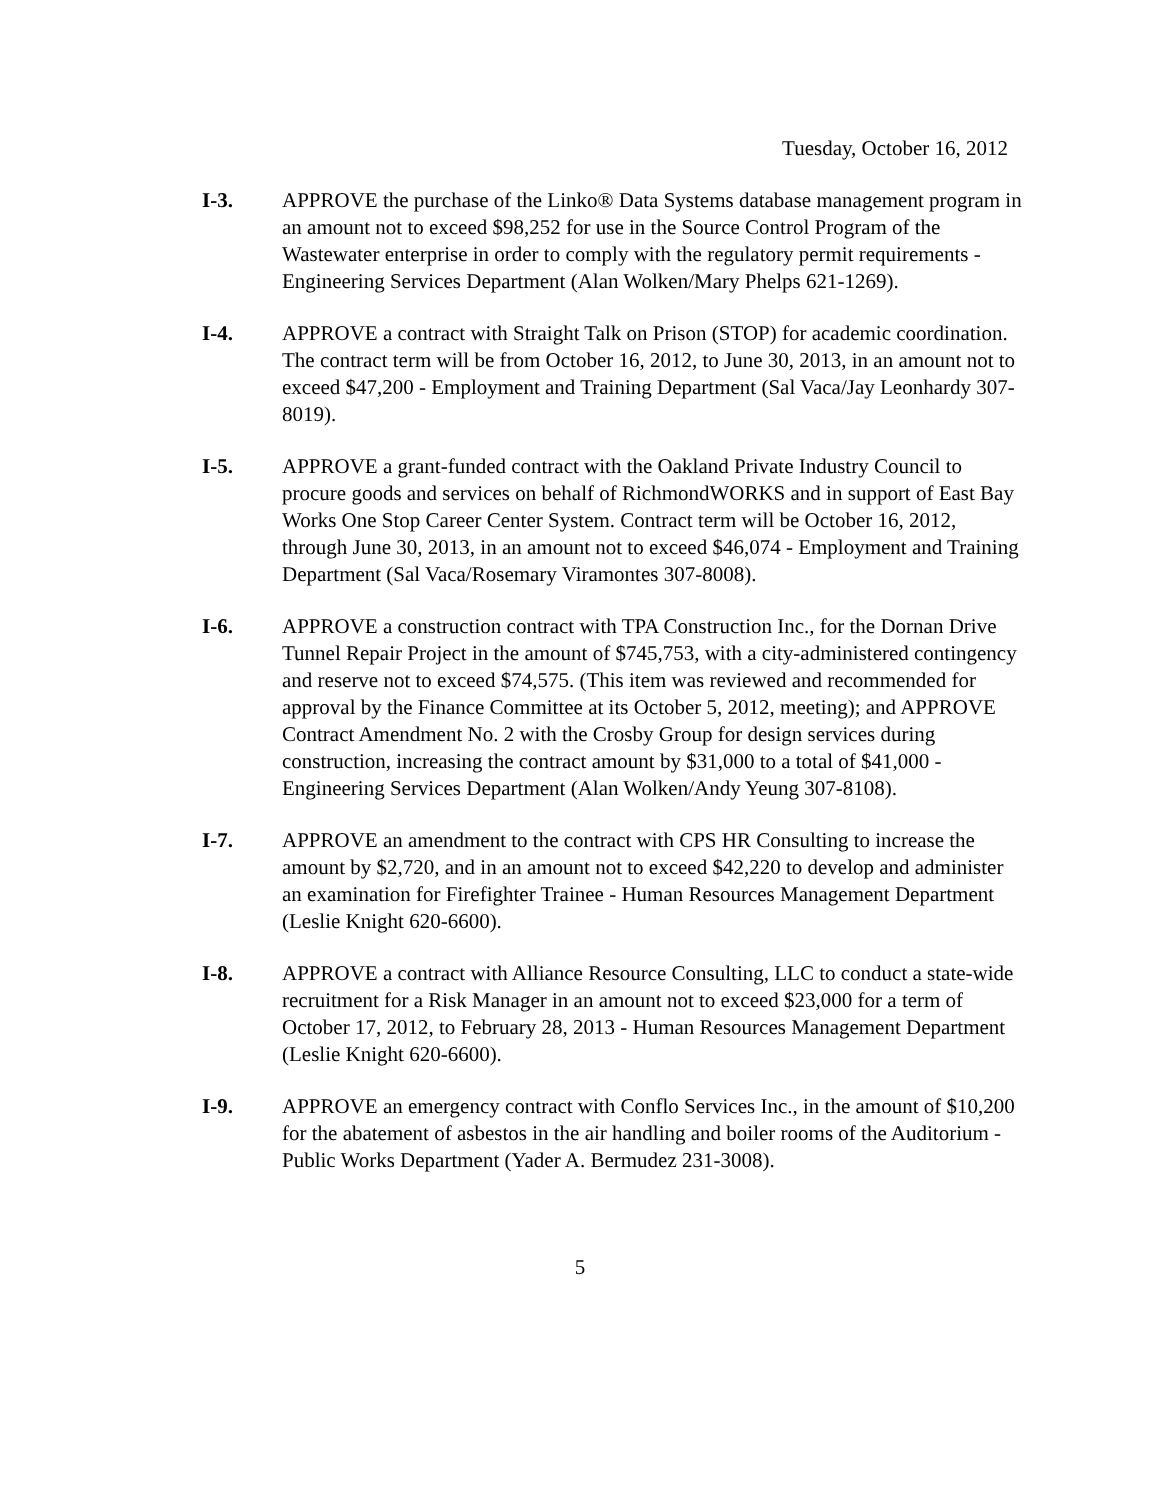Tuesday, October 16, 2012
I-3. APPROVE the purchase of the Linko® Data Systems database management program in an amount not to exceed $98,252 for use in the Source Control Program of the Wastewater enterprise in order to comply with the regulatory permit requirements - Engineering Services Department (Alan Wolken/Mary Phelps 621-1269).
I-4. APPROVE a contract with Straight Talk on Prison (STOP) for academic coordination. The contract term will be from October 16, 2012, to June 30, 2013, in an amount not to exceed $47,200 - Employment and Training Department (Sal Vaca/Jay Leonhardy 307-8019).
I-5. APPROVE a grant-funded contract with the Oakland Private Industry Council to procure goods and services on behalf of RichmondWORKS and in support of East Bay Works One Stop Career Center System. Contract term will be October 16, 2012, through June 30, 2013, in an amount not to exceed $46,074 - Employment and Training Department (Sal Vaca/Rosemary Viramontes 307-8008).
I-6. APPROVE a construction contract with TPA Construction Inc., for the Dornan Drive Tunnel Repair Project in the amount of $745,753, with a city-administered contingency and reserve not to exceed $74,575. (This item was reviewed and recommended for approval by the Finance Committee at its October 5, 2012, meeting); and APPROVE Contract Amendment No. 2 with the Crosby Group for design services during construction, increasing the contract amount by $31,000 to a total of $41,000 - Engineering Services Department (Alan Wolken/Andy Yeung 307-8108).
I-7. APPROVE an amendment to the contract with CPS HR Consulting to increase the amount by $2,720, and in an amount not to exceed $42,220 to develop and administer an examination for Firefighter Trainee - Human Resources Management Department (Leslie Knight 620-6600).
I-8. APPROVE a contract with Alliance Resource Consulting, LLC to conduct a state-wide recruitment for a Risk Manager in an amount not to exceed $23,000 for a term of October 17, 2012, to February 28, 2013 - Human Resources Management Department (Leslie Knight 620-6600).
I-9. APPROVE an emergency contract with Conflo Services Inc., in the amount of $10,200 for the abatement of asbestos in the air handling and boiler rooms of the Auditorium - Public Works Department (Yader A. Bermudez 231-3008).
5